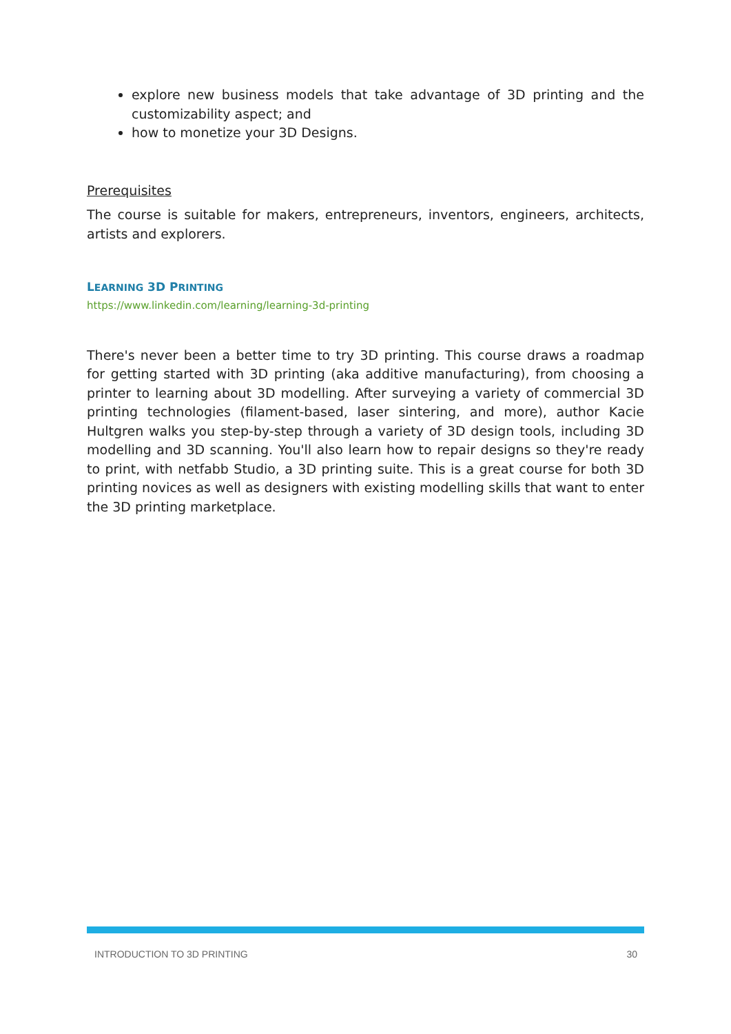explore new business models that take advantage of 3D printing and the customizability aspect; and
how to monetize your 3D Designs.
Prerequisites
The course is suitable for makers, entrepreneurs, inventors, engineers, architects, artists and explorers.
LEARNING 3D PRINTING
https://www.linkedin.com/learning/learning-3d-printing
There's never been a better time to try 3D printing. This course draws a roadmap for getting started with 3D printing (aka additive manufacturing), from choosing a printer to learning about 3D modelling. After surveying a variety of commercial 3D printing technologies (filament-based, laser sintering, and more), author Kacie Hultgren walks you step-by-step through a variety of 3D design tools, including 3D modelling and 3D scanning. You'll also learn how to repair designs so they're ready to print, with netfabb Studio, a 3D printing suite. This is a great course for both 3D printing novices as well as designers with existing modelling skills that want to enter the 3D printing marketplace.
INTRODUCTION TO 3D PRINTING 30